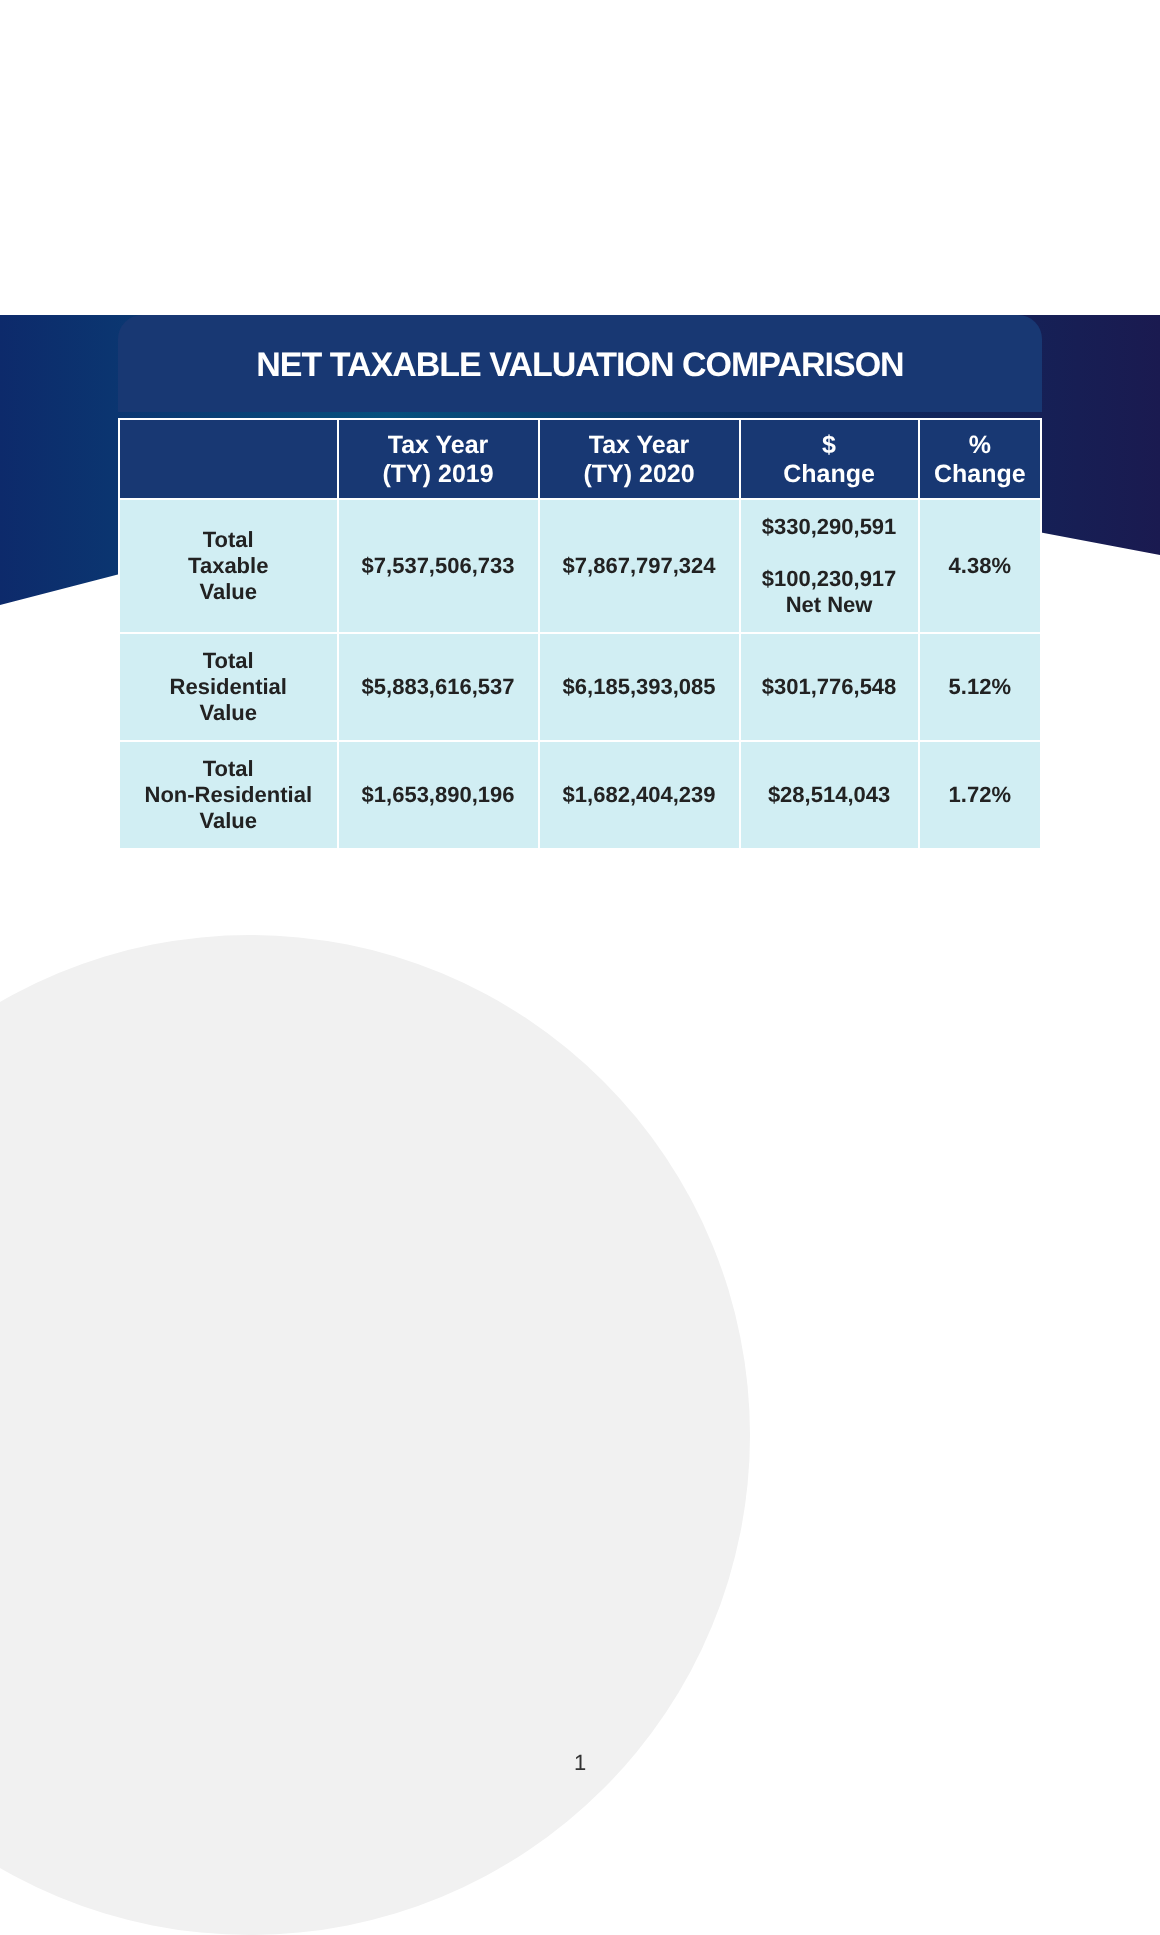NET TAXABLE VALUATION COMPARISON
| | Tax Year (TY) 2019 | Tax Year (TY) 2020 | $ Change | % Change |
| --- | --- | --- | --- | --- |
| Total Taxable Value | $7,537,506,733 | $7,867,797,324 | $330,290,591 $100,230,917 Net New | 4.38% |
| Total Residential Value | $5,883,616,537 | $6,185,393,085 | $301,776,548 | 5.12% |
| Total Non-Residential Value | $1,653,890,196 | $1,682,404,239 | $28,514,043 | 1.72% |
1